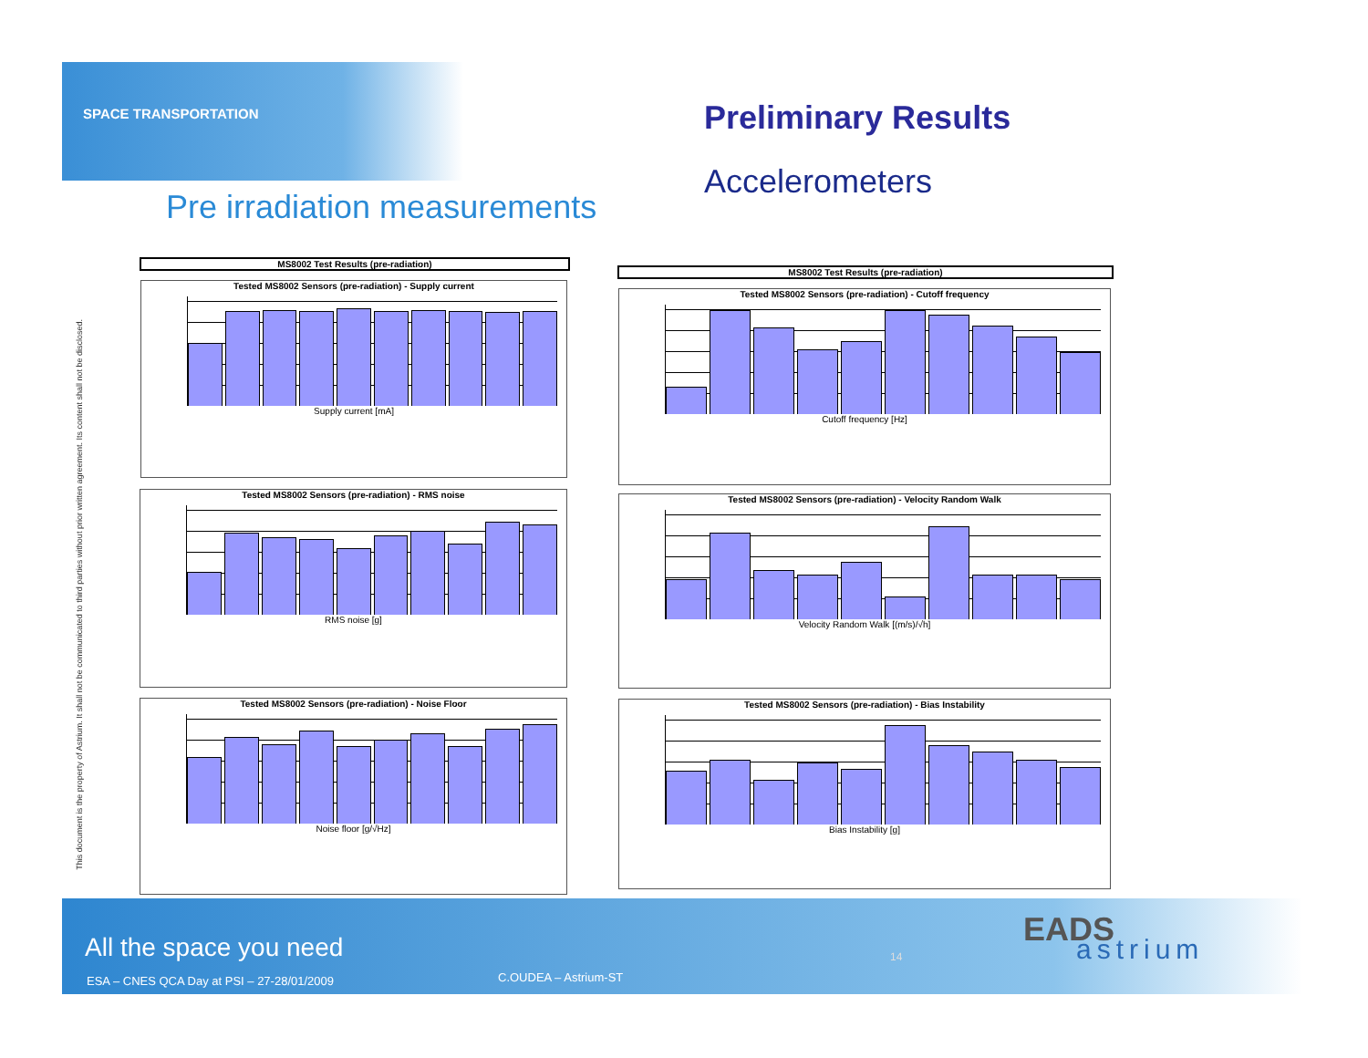SPACE TRANSPORTATION Preliminary Results
Accelerometers
Pre irradiation measurements
This document is the property of Astrium. It shall not be communicated to third parties without prior written agreement. Its content shall not be disclosed.
MS8002 Test Results (pre-radiation)
MS8002 Test Results (pre-radiation)
Tested MS8002 Sensors (pre-radiation) - Supply current
Supply current [mA]
Tested MS8002 Sensors (pre-radiation) - RMS noise
RMS noise [g]
Tested MS8002 Sensors (pre-radiation) - Noise Floor
Noise floor [g/√Hz]
Tested MS8002 Sensors (pre-radiation) - Cutoff frequency
Cutoff frequency [Hz]
Tested MS8002 Sensors (pre-radiation) - Velocity Random Walk
Velocity Random Walk [(m/s)/√h]
Tested MS8002 Sensors (pre-radiation) - Bias Instability
Bias Instability [g]
All the space you need
ESA – CNES QCA Day at PSI – 27-28/01/2009
C.OUDEA – Astrium-ST
14
EADS
astrium